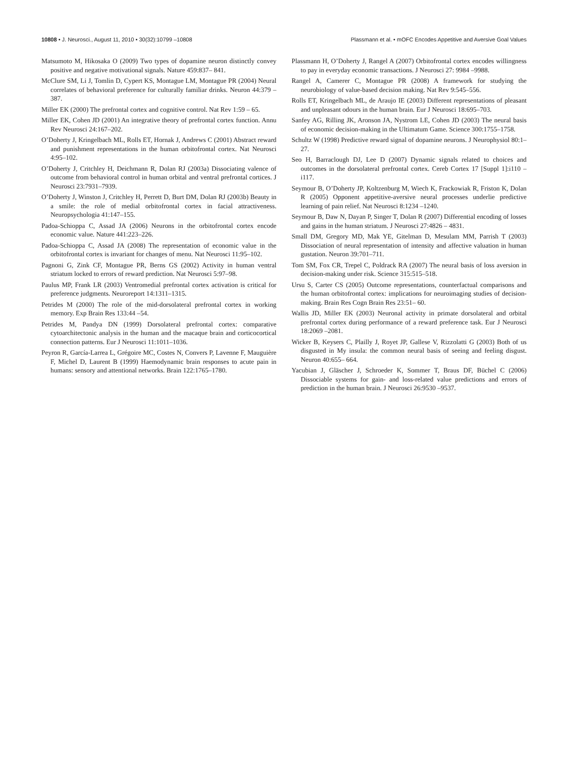10808 • J. Neurosci., August 11, 2010 • 30(32):10799 –10808 Plassmann et al. • mOFC Encodes Appetitive and Aversive Goal Values
Matsumoto M, Hikosaka O (2009) Two types of dopamine neuron distinctly convey positive and negative motivational signals. Nature 459:837– 841.
McClure SM, Li J, Tomlin D, Cypert KS, Montague LM, Montague PR (2004) Neural correlates of behavioral preference for culturally familiar drinks. Neuron 44:379 –387.
Miller EK (2000) The prefrontal cortex and cognitive control. Nat Rev 1:59 – 65.
Miller EK, Cohen JD (2001) An integrative theory of prefrontal cortex function. Annu Rev Neurosci 24:167–202.
O’Doherty J, Kringelbach ML, Rolls ET, Hornak J, Andrews C (2001) Abstract reward and punishment representations in the human orbitofrontal cortex. Nat Neurosci 4:95–102.
O’Doherty J, Critchley H, Deichmann R, Dolan RJ (2003a) Dissociating valence of outcome from behavioral control in human orbital and ventral prefrontal cortices. J Neurosci 23:7931–7939.
O’Doherty J, Winston J, Critchley H, Perrett D, Burt DM, Dolan RJ (2003b) Beauty in a smile: the role of medial orbitofrontal cortex in facial attractiveness. Neuropsychologia 41:147–155.
Padoa-Schioppa C, Assad JA (2006) Neurons in the orbitofrontal cortex encode economic value. Nature 441:223–226.
Padoa-Schioppa C, Assad JA (2008) The representation of economic value in the orbitofrontal cortex is invariant for changes of menu. Nat Neurosci 11:95–102.
Pagnoni G, Zink CF, Montague PR, Berns GS (2002) Activity in human ventral striatum locked to errors of reward prediction. Nat Neurosci 5:97–98.
Paulus MP, Frank LR (2003) Ventromedial prefrontal cortex activation is critical for preference judgments. Neuroreport 14:1311–1315.
Petrides M (2000) The role of the mid-dorsolateral prefrontal cortex in working memory. Exp Brain Res 133:44 –54.
Petrides M, Pandya DN (1999) Dorsolateral prefrontal cortex: comparative cytoarchitectonic analysis in the human and the macaque brain and corticocortical connection patterns. Eur J Neurosci 11:1011–1036.
Peyron R, García-Larrea L, Grégoire MC, Costes N, Convers P, Lavenne F, Mauguière F, Michel D, Laurent B (1999) Haemodynamic brain responses to acute pain in humans: sensory and attentional networks. Brain 122:1765–1780.
Plassmann H, O’Doherty J, Rangel A (2007) Orbitofrontal cortex encodes willingness to pay in everyday economic transactions. J Neurosci 27: 9984 –9988.
Rangel A, Camerer C, Montague PR (2008) A framework for studying the neurobiology of value-based decision making. Nat Rev 9:545–556.
Rolls ET, Kringelbach ML, de Araujo IE (2003) Different representations of pleasant and unpleasant odours in the human brain. Eur J Neurosci 18:695–703.
Sanfey AG, Rilling JK, Aronson JA, Nystrom LE, Cohen JD (2003) The neural basis of economic decision-making in the Ultimatum Game. Science 300:1755–1758.
Schultz W (1998) Predictive reward signal of dopamine neurons. J Neurophysiol 80:1–27.
Seo H, Barraclough DJ, Lee D (2007) Dynamic signals related to choices and outcomes in the dorsolateral prefrontal cortex. Cereb Cortex 17 [Suppl 1]:i110 –i117.
Seymour B, O’Doherty JP, Koltzenburg M, Wiech K, Frackowiak R, Friston K, Dolan R (2005) Opponent appetitive-aversive neural processes underlie predictive learning of pain relief. Nat Neurosci 8:1234 –1240.
Seymour B, Daw N, Dayan P, Singer T, Dolan R (2007) Differential encoding of losses and gains in the human striatum. J Neurosci 27:4826 – 4831.
Small DM, Gregory MD, Mak YE, Gitelman D, Mesulam MM, Parrish T (2003) Dissociation of neural representation of intensity and affective valuation in human gustation. Neuron 39:701–711.
Tom SM, Fox CR, Trepel C, Poldrack RA (2007) The neural basis of loss aversion in decision-making under risk. Science 315:515–518.
Ursu S, Carter CS (2005) Outcome representations, counterfactual comparisons and the human orbitofrontal cortex: implications for neuroimaging studies of decision-making. Brain Res Cogn Brain Res 23:51– 60.
Wallis JD, Miller EK (2003) Neuronal activity in primate dorsolateral and orbital prefrontal cortex during performance of a reward preference task. Eur J Neurosci 18:2069 –2081.
Wicker B, Keysers C, Plailly J, Royet JP, Gallese V, Rizzolatti G (2003) Both of us disgusted in My insula: the common neural basis of seeing and feeling disgust. Neuron 40:655– 664.
Yacubian J, Gläscher J, Schroeder K, Sommer T, Braus DF, Büchel C (2006) Dissociable systems for gain- and loss-related value predictions and errors of prediction in the human brain. J Neurosci 26:9530 –9537.